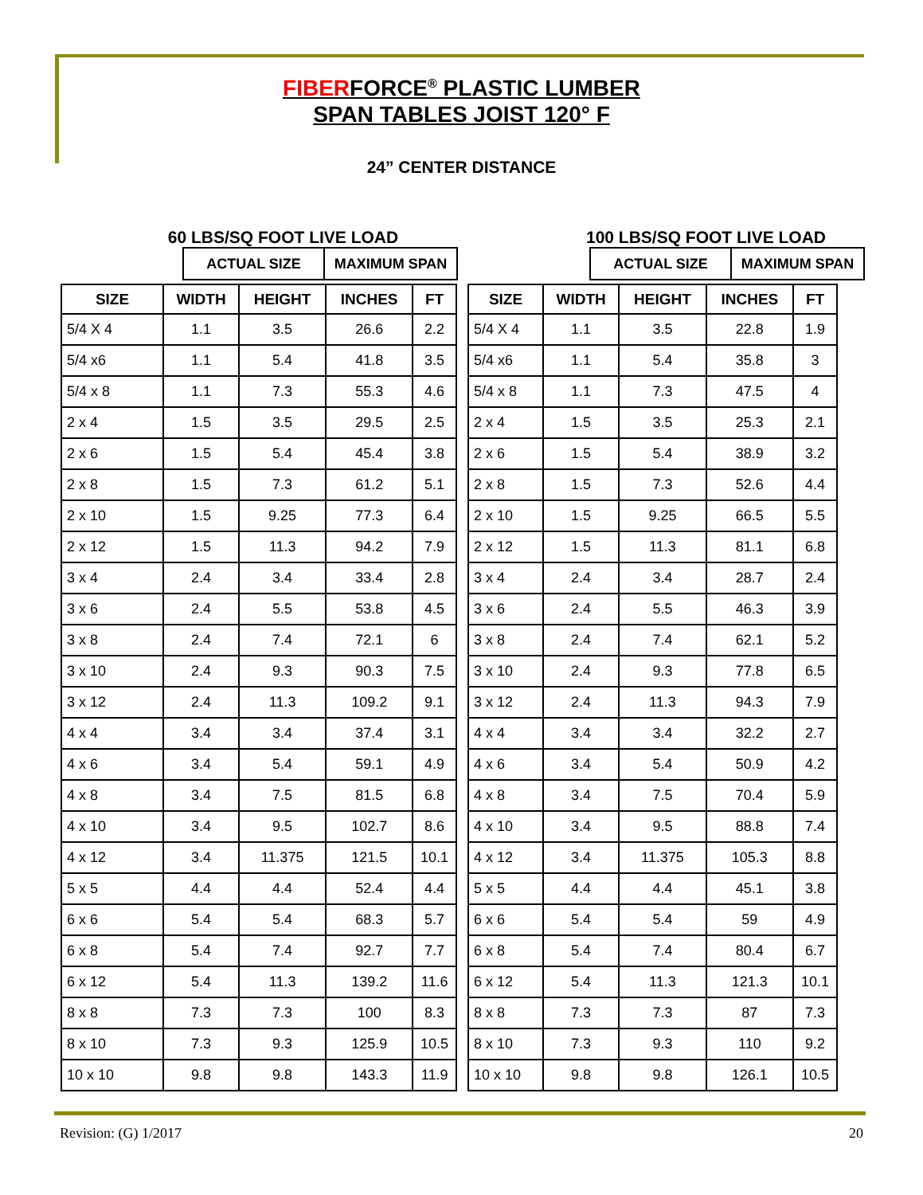FIBERFORCE<sup>®</sup> PLASTIC LUMBER
SPAN TABLES JOIST 120° F
24” CENTER DISTANCE
60 LBS/SQ FOOT LIVE LOAD
| ACTUAL SIZE | MAXIMUM SPAN |
| --- | --- |
| SIZE | WIDTH | HEIGHT | INCHES | FT |
| --- | --- | --- | --- | --- |
| 5/4 X 4 | 1.1 | 3.5 | 26.6 | 2.2 |
| 5/4 x6 | 1.1 | 5.4 | 41.8 | 3.5 |
| 5/4 x 8 | 1.1 | 7.3 | 55.3 | 4.6 |
| 2 x 4 | 1.5 | 3.5 | 29.5 | 2.5 |
| 2 x 6 | 1.5 | 5.4 | 45.4 | 3.8 |
| 2 x 8 | 1.5 | 7.3 | 61.2 | 5.1 |
| 2 x 10 | 1.5 | 9.25 | 77.3 | 6.4 |
| 2 x 12 | 1.5 | 11.3 | 94.2 | 7.9 |
| 3 x 4 | 2.4 | 3.4 | 33.4 | 2.8 |
| 3 x 6 | 2.4 | 5.5 | 53.8 | 4.5 |
| 3 x 8 | 2.4 | 7.4 | 72.1 | 6 |
| 3 x 10 | 2.4 | 9.3 | 90.3 | 7.5 |
| 3 x 12 | 2.4 | 11.3 | 109.2 | 9.1 |
| 4 x 4 | 3.4 | 3.4 | 37.4 | 3.1 |
| 4 x 6 | 3.4 | 5.4 | 59.1 | 4.9 |
| 4 x 8 | 3.4 | 7.5 | 81.5 | 6.8 |
| 4 x 10 | 3.4 | 9.5 | 102.7 | 8.6 |
| 4 x 12 | 3.4 | 11.375 | 121.5 | 10.1 |
| 5 x 5 | 4.4 | 4.4 | 52.4 | 4.4 |
| 6 x 6 | 5.4 | 5.4 | 68.3 | 5.7 |
| 6 x 8 | 5.4 | 7.4 | 92.7 | 7.7 |
| 6 x 12 | 5.4 | 11.3 | 139.2 | 11.6 |
| 8 x 8 | 7.3 | 7.3 | 100 | 8.3 |
| 8 x 10 | 7.3 | 9.3 | 125.9 | 10.5 |
| 10 x 10 | 9.8 | 9.8 | 143.3 | 11.9 |
100 LBS/SQ FOOT LIVE LOAD
| ACTUAL SIZE | MAXIMUM SPAN |
| --- | --- |
| SIZE | WIDTH | HEIGHT | INCHES | FT |
| --- | --- | --- | --- | --- |
| 5/4 X 4 | 1.1 | 3.5 | 22.8 | 1.9 |
| 5/4 x6 | 1.1 | 5.4 | 35.8 | 3 |
| 5/4 x 8 | 1.1 | 7.3 | 47.5 | 4 |
| 2 x 4 | 1.5 | 3.5 | 25.3 | 2.1 |
| 2 x 6 | 1.5 | 5.4 | 38.9 | 3.2 |
| 2 x 8 | 1.5 | 7.3 | 52.6 | 4.4 |
| 2 x 10 | 1.5 | 9.25 | 66.5 | 5.5 |
| 2 x 12 | 1.5 | 11.3 | 81.1 | 6.8 |
| 3 x 4 | 2.4 | 3.4 | 28.7 | 2.4 |
| 3 x 6 | 2.4 | 5.5 | 46.3 | 3.9 |
| 3 x 8 | 2.4 | 7.4 | 62.1 | 5.2 |
| 3 x 10 | 2.4 | 9.3 | 77.8 | 6.5 |
| 3 x 12 | 2.4 | 11.3 | 94.3 | 7.9 |
| 4 x 4 | 3.4 | 3.4 | 32.2 | 2.7 |
| 4 x 6 | 3.4 | 5.4 | 50.9 | 4.2 |
| 4 x 8 | 3.4 | 7.5 | 70.4 | 5.9 |
| 4 x 10 | 3.4 | 9.5 | 88.8 | 7.4 |
| 4 x 12 | 3.4 | 11.375 | 105.3 | 8.8 |
| 5 x 5 | 4.4 | 4.4 | 45.1 | 3.8 |
| 6 x 6 | 5.4 | 5.4 | 59 | 4.9 |
| 6 x 8 | 5.4 | 7.4 | 80.4 | 6.7 |
| 6 x 12 | 5.4 | 11.3 | 121.3 | 10.1 |
| 8 x 8 | 7.3 | 7.3 | 87 | 7.3 |
| 8 x 10 | 7.3 | 9.3 | 110 | 9.2 |
| 10 x 10 | 9.8 | 9.8 | 126.1 | 10.5 |
Revision: (G) 1/2017 20